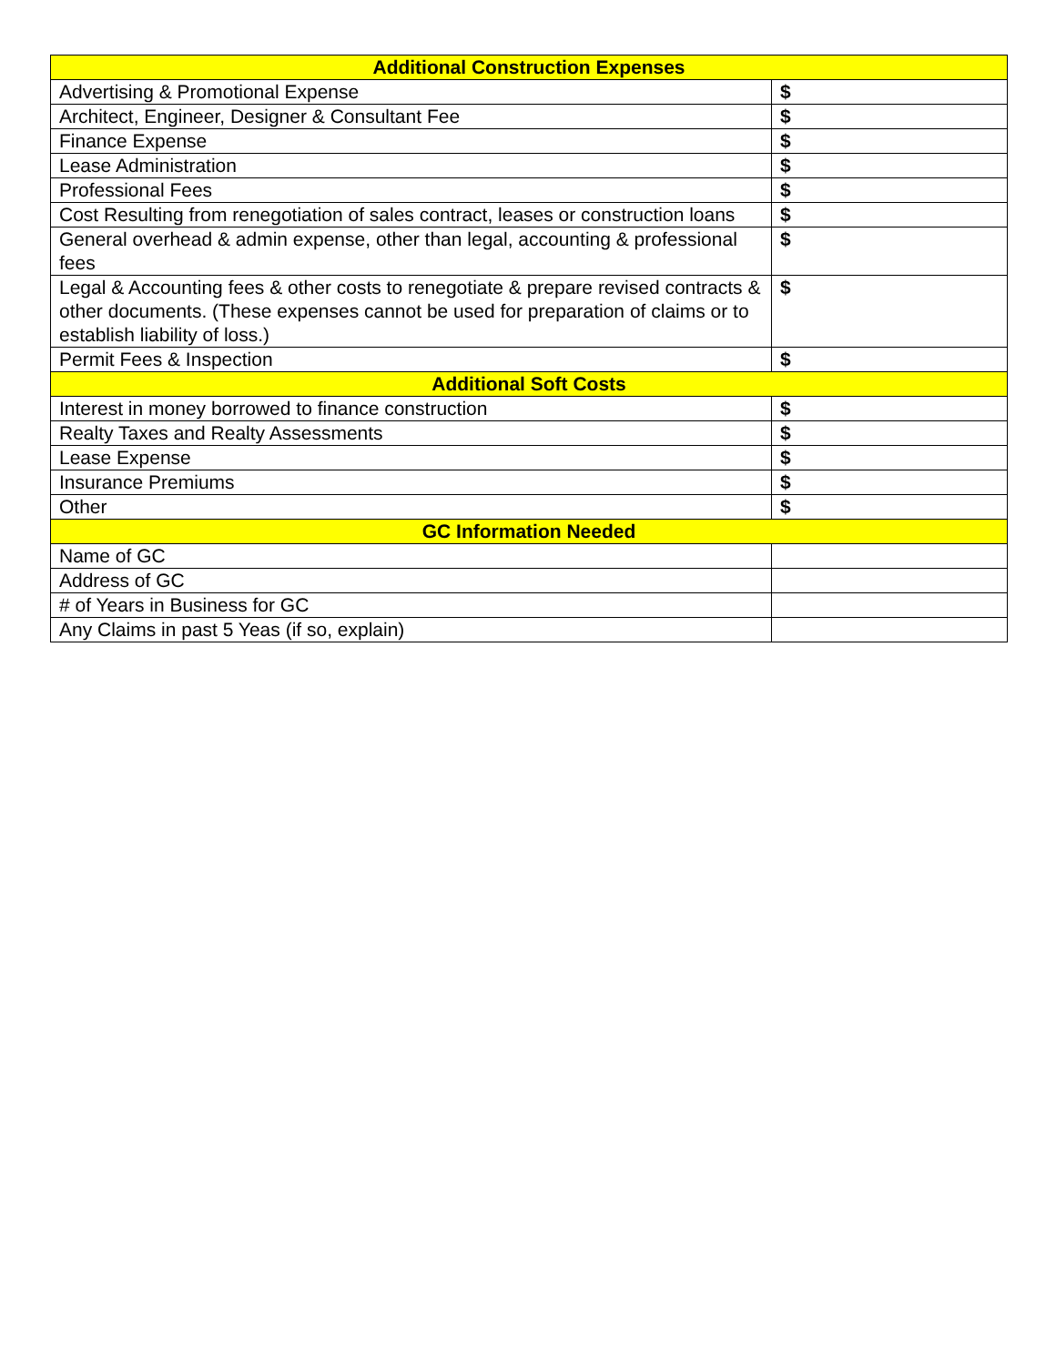| Additional Construction Expenses | |
| --- | --- |
| Advertising & Promotional Expense | $ |
| Architect, Engineer, Designer & Consultant Fee | $ |
| Finance Expense | $ |
| Lease Administration | $ |
| Professional Fees | $ |
| Cost Resulting from renegotiation of sales contract, leases or construction loans | $ |
| General overhead & admin expense, other than legal, accounting & professional fees | $ |
| Legal & Accounting fees & other costs to renegotiate & prepare revised contracts & other documents. (These expenses cannot be used for preparation of claims or to establish liability of loss.) | $ |
| Permit Fees & Inspection | $ |
| Additional Soft Costs | |
| Interest in money borrowed to finance construction | $ |
| Realty Taxes and Realty Assessments | $ |
| Lease Expense | $ |
| Insurance Premiums | $ |
| Other | $ |
| GC Information Needed | |
| Name of GC | |
| Address of GC | |
| # of Years in Business for GC | |
| Any Claims in past 5 Yeas (if so, explain) | |